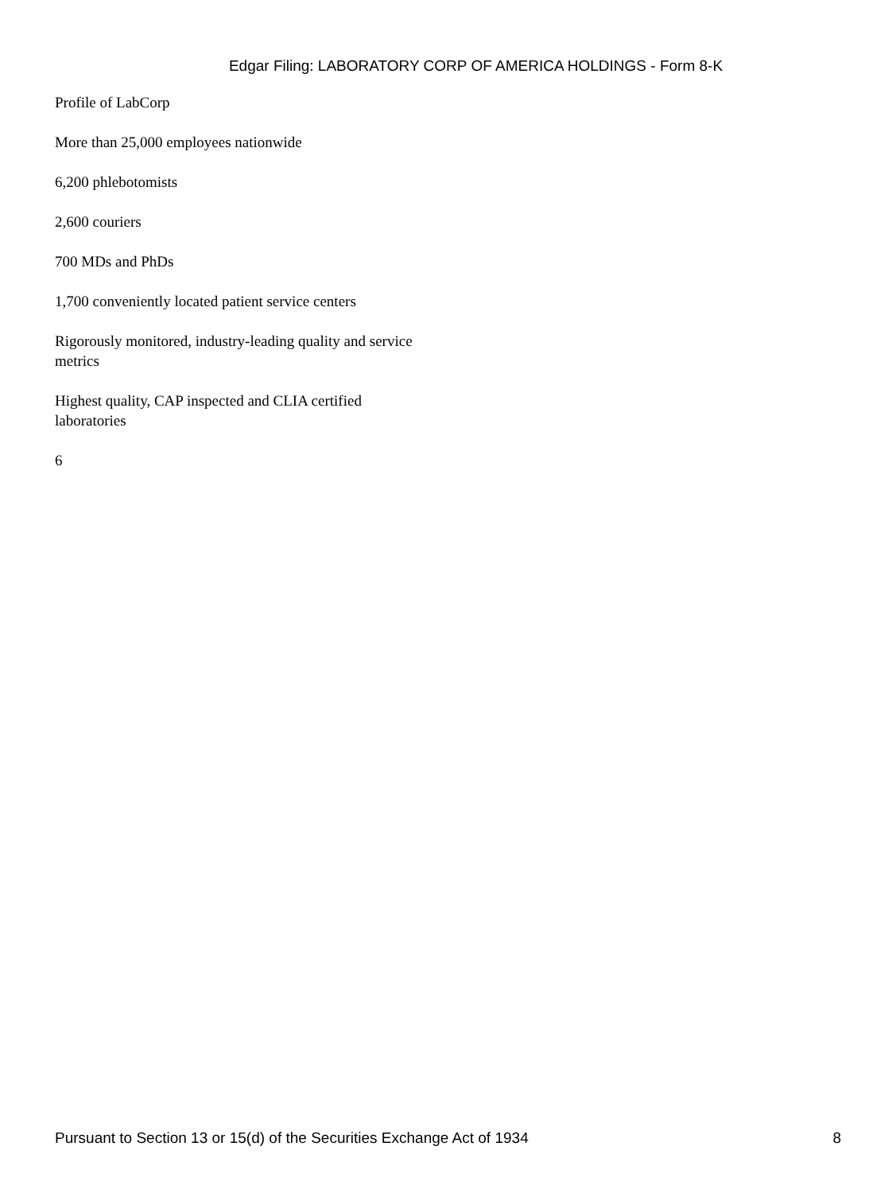Edgar Filing: LABORATORY CORP OF AMERICA HOLDINGS - Form 8-K
Profile of LabCorp
More than 25,000 employees nationwide
6,200 phlebotomists
2,600 couriers
700 MDs and PhDs
1,700 conveniently located patient service centers
Rigorously monitored, industry-leading quality and service metrics
Highest quality, CAP inspected and CLIA certified laboratories
6
Pursuant to Section 13 or 15(d) of the Securities Exchange Act of 1934 8